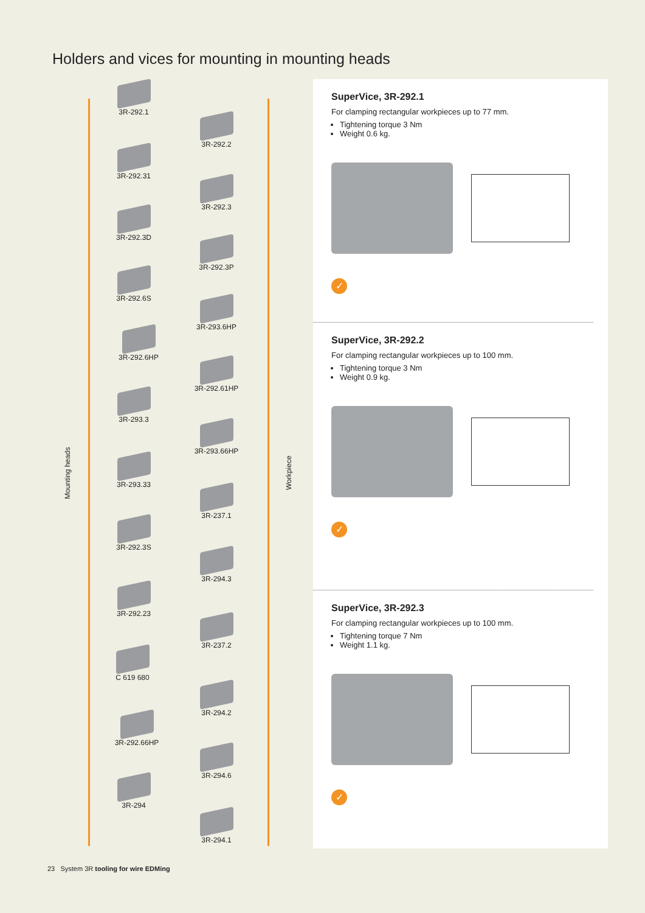Holders and vices for mounting in mounting heads
Mounting heads
Workpiece
3R-292.1
3R-292.2
3R-292.31
3R-292.3
3R-292.3D
3R-292.3P
3R-292.6S
3R-293.6HP
3R-292.6HP
3R-292.61HP
3R-293.3
3R-293.66HP
3R-293.33
3R-237.1
3R-292.3S
3R-294.3
3R-292.23
3R-237.2
C 619 680
3R-294.2
3R-292.66HP
3R-294.6
3R-294
3R-294.1
SuperVice, 3R-292.1
For clamping rectangular workpieces up to 77 mm.
Tightening torque 3 Nm
Weight 0.6 kg.
✓
SuperVice, 3R-292.2
For clamping rectangular workpieces up to 100 mm.
Tightening torque 3 Nm
Weight 0.9 kg.
✓
SuperVice, 3R-292.3
For clamping rectangular workpieces up to 100 mm.
Tightening torque 7 Nm
Weight 1.1 kg.
✓
23 System 3R tooling for wire EDMing